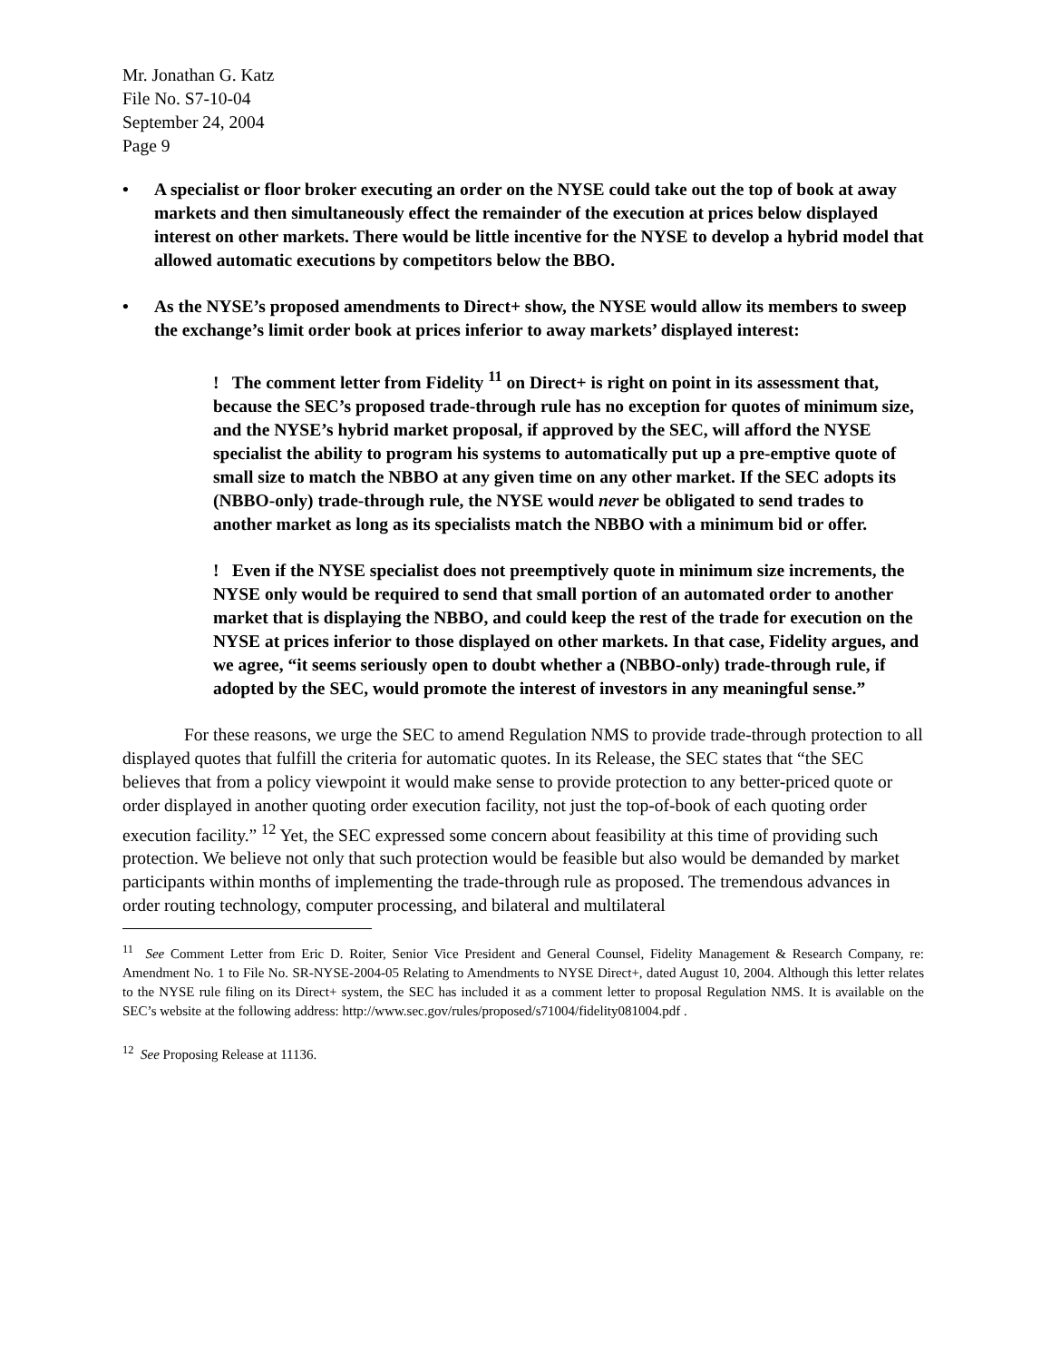Mr. Jonathan G. Katz
File No. S7-10-04
September 24, 2004
Page 9
• A specialist or floor broker executing an order on the NYSE could take out the top of book at away markets and then simultaneously effect the remainder of the execution at prices below displayed interest on other markets. There would be little incentive for the NYSE to develop a hybrid model that allowed automatic executions by competitors below the BBO.
• As the NYSE’s proposed amendments to Direct+ show, the NYSE would allow its members to sweep the exchange’s limit order book at prices inferior to away markets’ displayed interest:
! The comment letter from Fidelity <sup>11</sup> on Direct+ is right on point in its assessment that, because the SEC’s proposed trade-through rule has no exception for quotes of minimum size, and the NYSE’s hybrid market proposal, if approved by the SEC, will afford the NYSE specialist the ability to program his systems to automatically put up a pre-emptive quote of small size to match the NBBO at any given time on any other market. If the SEC adopts its (NBBO-only) trade-through rule, the NYSE would never be obligated to send trades to another market as long as its specialists match the NBBO with a minimum bid or offer.
! Even if the NYSE specialist does not preemptively quote in minimum size increments, the NYSE only would be required to send that small portion of an automated order to another market that is displaying the NBBO, and could keep the rest of the trade for execution on the NYSE at prices inferior to those displayed on other markets. In that case, Fidelity argues, and we agree, “it seems seriously open to doubt whether a (NBBO-only) trade-through rule, if adopted by the SEC, would promote the interest of investors in any meaningful sense.”
For these reasons, we urge the SEC to amend Regulation NMS to provide trade-through protection to all displayed quotes that fulfill the criteria for automatic quotes. In its Release, the SEC states that “the SEC believes that from a policy viewpoint it would make sense to provide protection to any better-priced quote or order displayed in another quoting order execution facility, not just the top-of-book of each quoting order execution facility.” <sup>12</sup> Yet, the SEC expressed some concern about feasibility at this time of providing such protection. We believe not only that such protection would be feasible but also would be demanded by market participants within months of implementing the trade-through rule as proposed. The tremendous advances in order routing technology, computer processing, and bilateral and multilateral
<sup>11</sup> See Comment Letter from Eric D. Roiter, Senior Vice President and General Counsel, Fidelity Management & Research Company, re: Amendment No. 1 to File No. SR-NYSE-2004-05 Relating to Amendments to NYSE Direct+, dated August 10, 2004. Although this letter relates to the NYSE rule filing on its Direct+ system, the SEC has included it as a comment letter to proposal Regulation NMS. It is available on the SEC’s website at the following address: http://www.sec.gov/rules/proposed/s71004/fidelity081004.pdf .
<sup>12</sup> See Proposing Release at 11136.